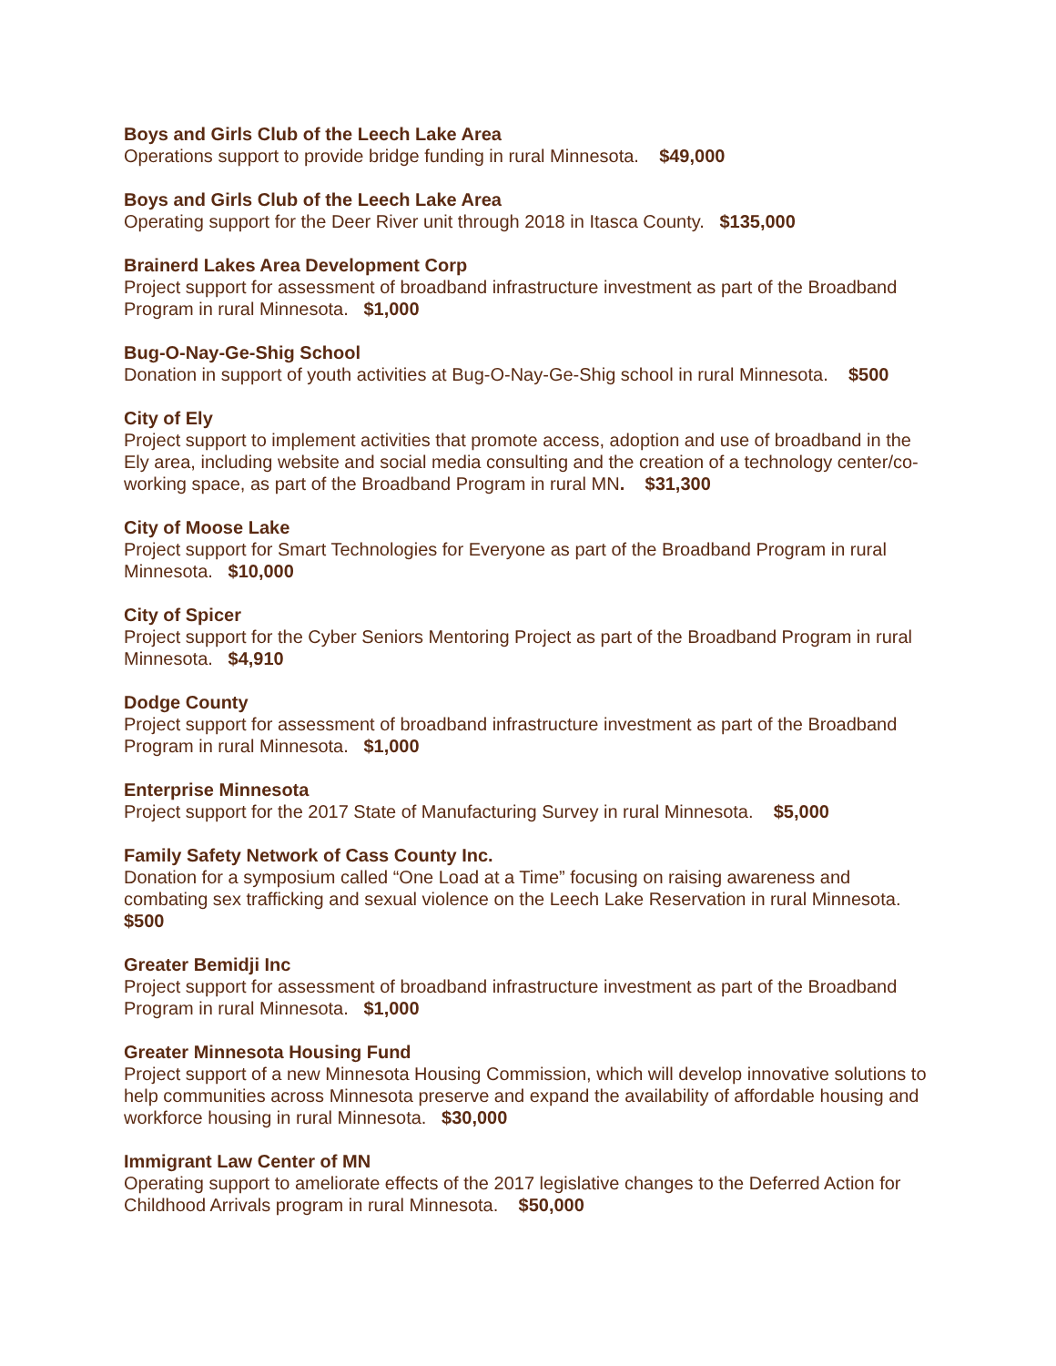Boys and Girls Club of the Leech Lake Area
Operations support to provide bridge funding in rural Minnesota. $49,000
Boys and Girls Club of the Leech Lake Area
Operating support for the Deer River unit through 2018 in Itasca County. $135,000
Brainerd Lakes Area Development Corp
Project support for assessment of broadband infrastructure investment as part of the Broadband Program in rural Minnesota. $1,000
Bug-O-Nay-Ge-Shig School
Donation in support of youth activities at Bug-O-Nay-Ge-Shig school in rural Minnesota. $500
City of Ely
Project support to implement activities that promote access, adoption and use of broadband in the Ely area, including website and social media consulting and the creation of a technology center/co-working space, as part of the Broadband Program in rural MN. $31,300
City of Moose Lake
Project support for Smart Technologies for Everyone as part of the Broadband Program in rural Minnesota. $10,000
City of Spicer
Project support for the Cyber Seniors Mentoring Project as part of the Broadband Program in rural Minnesota. $4,910
Dodge County
Project support for assessment of broadband infrastructure investment as part of the Broadband Program in rural Minnesota. $1,000
Enterprise Minnesota
Project support for the 2017 State of Manufacturing Survey in rural Minnesota. $5,000
Family Safety Network of Cass County Inc.
Donation for a symposium called “One Load at a Time” focusing on raising awareness and combating sex trafficking and sexual violence on the Leech Lake Reservation in rural Minnesota. $500
Greater Bemidji Inc
Project support for assessment of broadband infrastructure investment as part of the Broadband Program in rural Minnesota. $1,000
Greater Minnesota Housing Fund
Project support of a new Minnesota Housing Commission, which will develop innovative solutions to help communities across Minnesota preserve and expand the availability of affordable housing and workforce housing in rural Minnesota. $30,000
Immigrant Law Center of MN
Operating support to ameliorate effects of the 2017 legislative changes to the Deferred Action for Childhood Arrivals program in rural Minnesota. $50,000